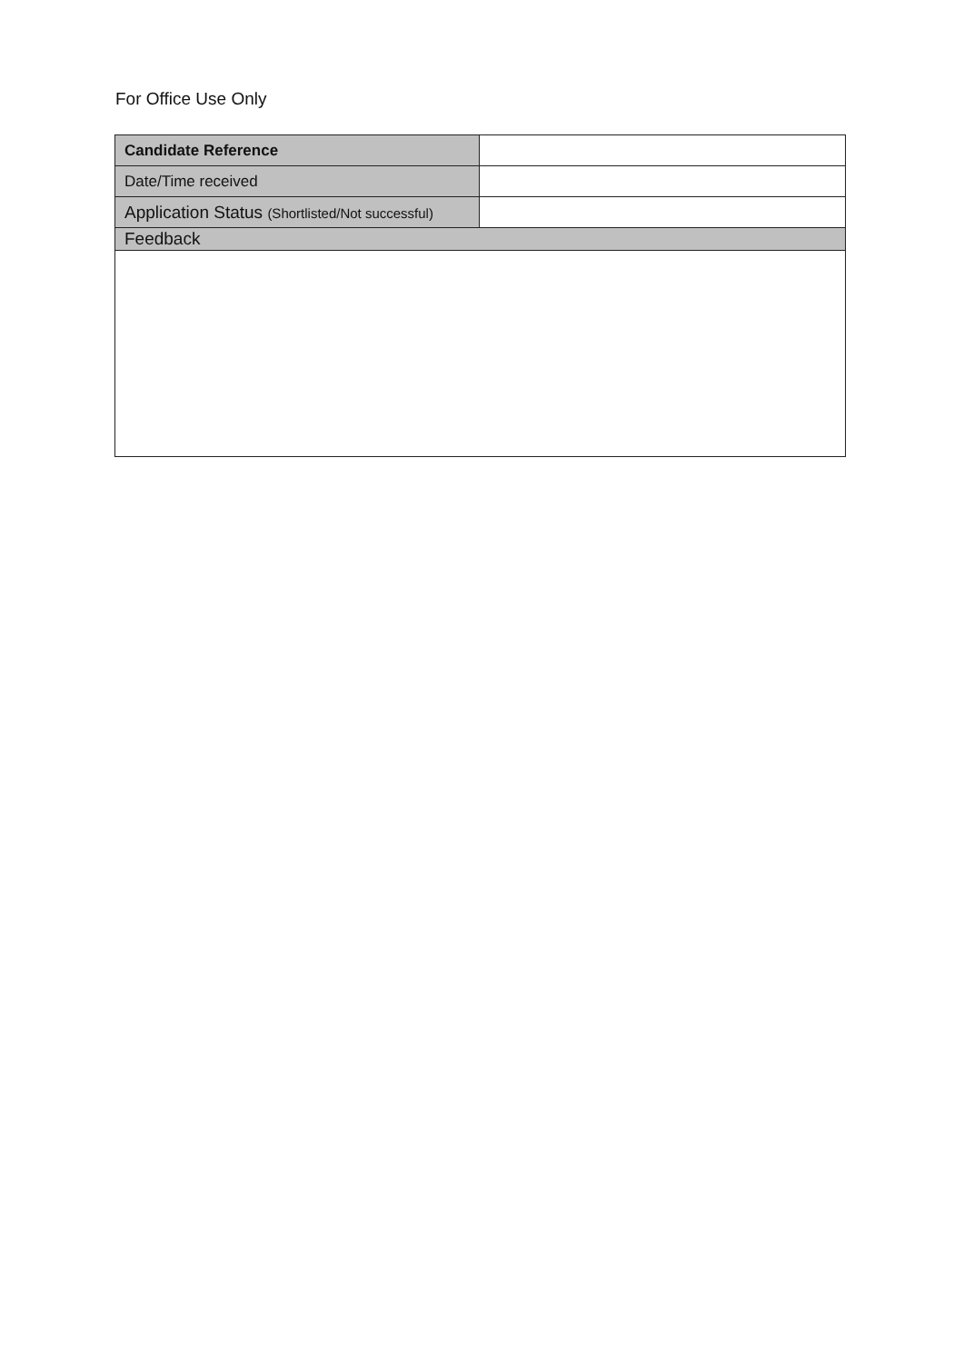For Office Use Only
| Candidate Reference | |
| Date/Time received | |
| Application Status (Shortlisted/Not successful) | |
| Feedback | |